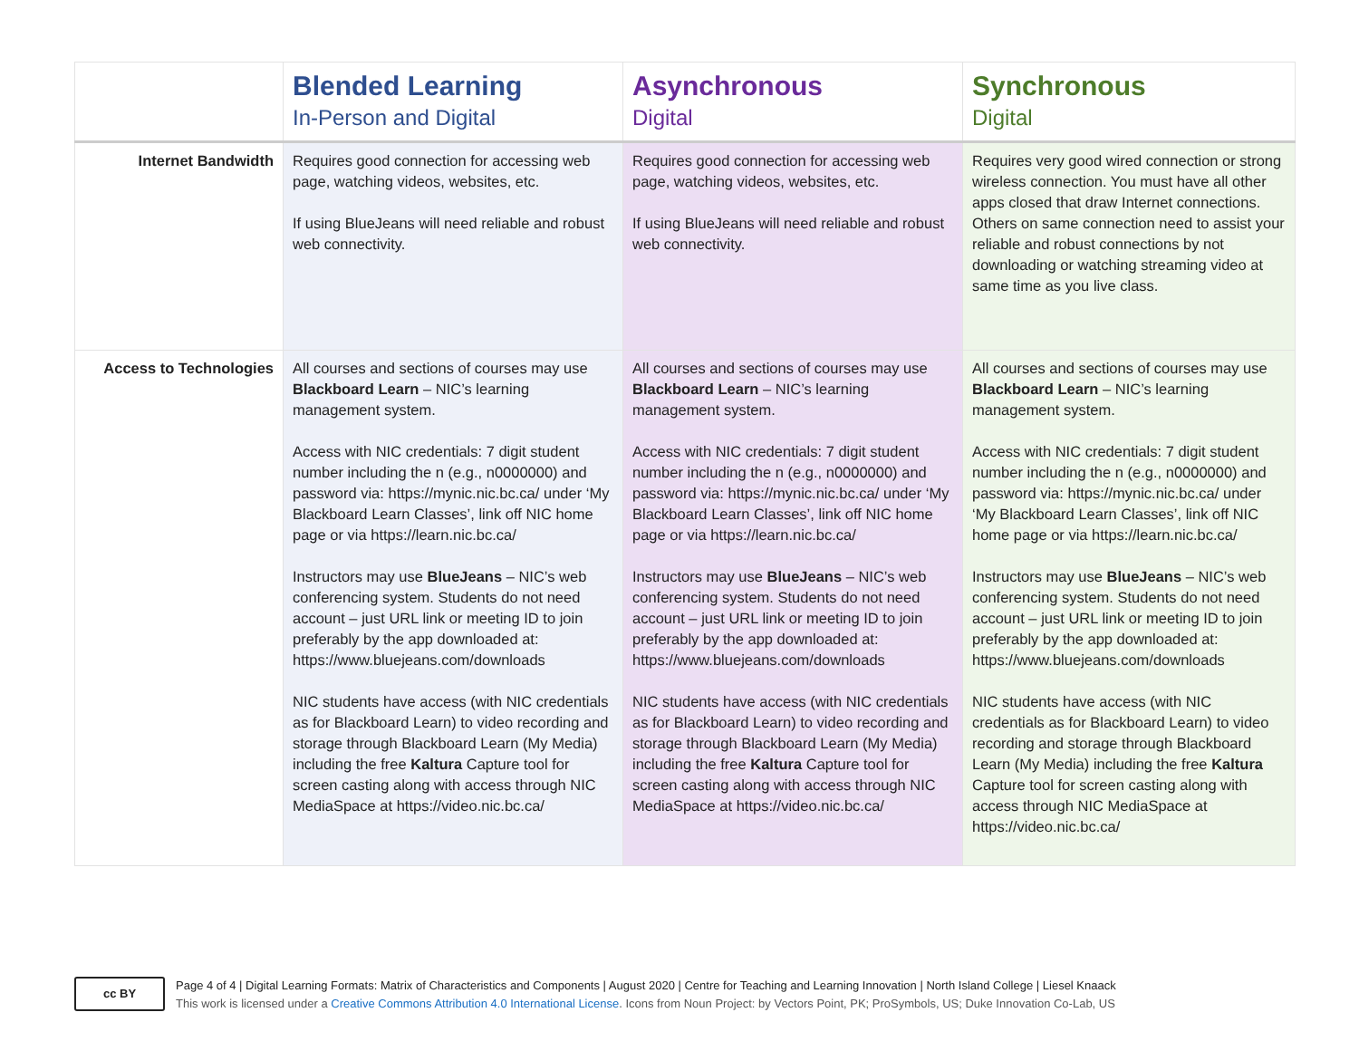| | Blended Learning In-Person and Digital | Asynchronous Digital | Synchronous Digital |
| --- | --- | --- | --- |
| Internet Bandwidth | Requires good connection for accessing web page, watching videos, websites, etc. If using BlueJeans will need reliable and robust web connectivity. | Requires good connection for accessing web page, watching videos, websites, etc. If using BlueJeans will need reliable and robust web connectivity. | Requires very good wired connection or strong wireless connection. You must have all other apps closed that draw Internet connections. Others on same connection need to assist your reliable and robust connections by not downloading or watching streaming video at same time as you live class. |
| Access to Technologies | All courses and sections of courses may use Blackboard Learn – NIC’s learning management system. Access with NIC credentials: 7 digit student number including the n (e.g., n0000000) and password via: https://mynic.nic.bc.ca/ under ‘My Blackboard Learn Classes’, link off NIC home page or via https://learn.nic.bc.ca/ Instructors may use BlueJeans – NIC’s web conferencing system. Students do not need account – just URL link or meeting ID to join preferably by the app downloaded at: https://www.bluejeans.com/downloads NIC students have access (with NIC credentials as for Blackboard Learn) to video recording and storage through Blackboard Learn (My Media) including the free Kaltura Capture tool for screen casting along with access through NIC MediaSpace at https://video.nic.bc.ca/ | All courses and sections of courses may use Blackboard Learn – NIC’s learning management system. Access with NIC credentials: 7 digit student number including the n (e.g., n0000000) and password via: https://mynic.nic.bc.ca/ under ‘My Blackboard Learn Classes’, link off NIC home page or via https://learn.nic.bc.ca/ Instructors may use BlueJeans – NIC’s web conferencing system. Students do not need account – just URL link or meeting ID to join preferably by the app downloaded at: https://www.bluejeans.com/downloads NIC students have access (with NIC credentials as for Blackboard Learn) to video recording and storage through Blackboard Learn (My Media) including the free Kaltura Capture tool for screen casting along with access through NIC MediaSpace at https://video.nic.bc.ca/ | All courses and sections of courses may use Blackboard Learn – NIC’s learning management system. Access with NIC credentials: 7 digit student number including the n (e.g., n0000000) and password via: https://mynic.nic.bc.ca/ under ‘My Blackboard Learn Classes’, link off NIC home page or via https://learn.nic.bc.ca/ Instructors may use BlueJeans – NIC’s web conferencing system. Students do not need account – just URL link or meeting ID to join preferably by the app downloaded at: https://www.bluejeans.com/downloads NIC students have access (with NIC credentials as for Blackboard Learn) to video recording and storage through Blackboard Learn (My Media) including the free Kaltura Capture tool for screen casting along with access through NIC MediaSpace at https://video.nic.bc.ca/ |
cc BY
Page 4 of 4 | Digital Learning Formats: Matrix of Characteristics and Components | August 2020 | Centre for Teaching and Learning Innovation | North Island College | Liesel Knaack
This work is licensed under a Creative Commons Attribution 4.0 International License. Icons from Noun Project: by Vectors Point, PK; ProSymbols, US; Duke Innovation Co-Lab, US